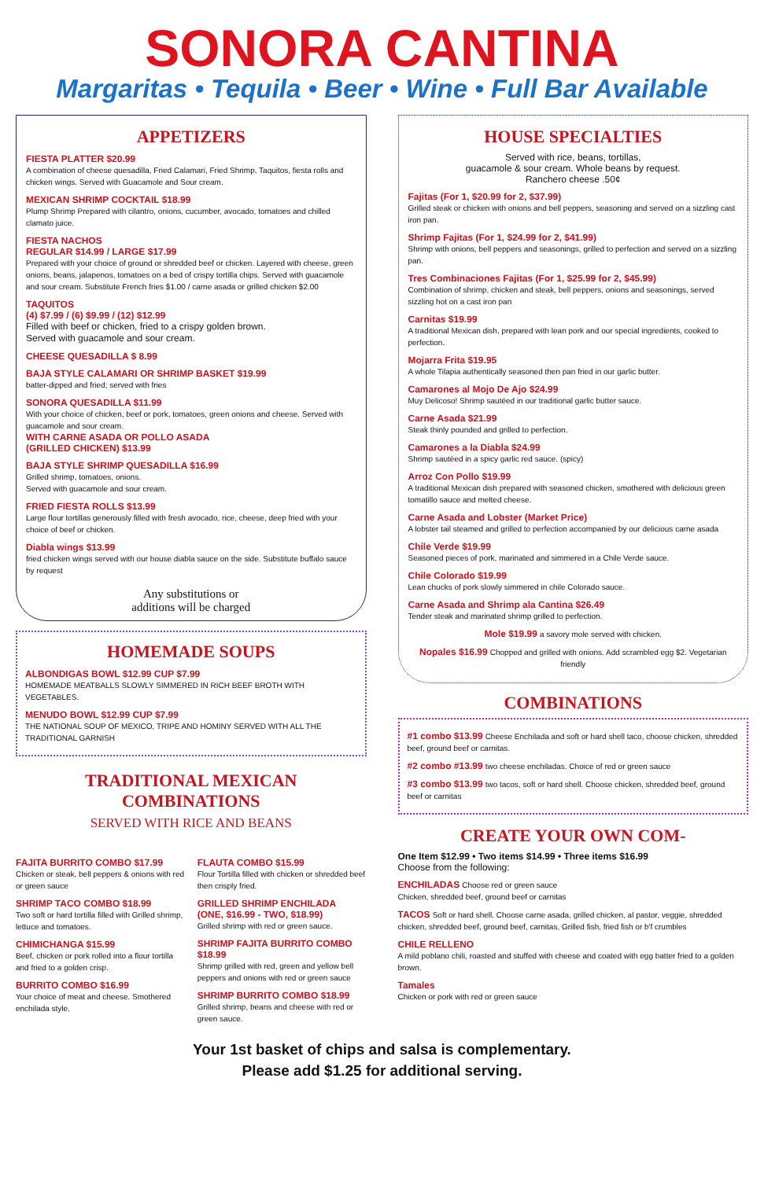SONORA CANTINA
Margaritas • Tequila • Beer • Wine • Full Bar Available
APPETIZERS
FIESTA PLATTER $20.99
A combination of cheese quesadilla, Fried Calamari, Fried Shrimp, Taquitos, fiesta rolls and chicken wings. Served with Guacamole and Sour cream.
MEXICAN SHRIMP COCKTAIL $18.99
Plump Shrimp Prepared with cilantro, onions, cucumber, avocado, tomatoes and chilled clamato juice.
FIESTA NACHOS
REGULAR $14.99 / LARGE $17.99
Prepared with your choice of ground or shredded beef or chicken. Layered with cheese, green onions, beans, jalapenos, tomatoes on a bed of crispy tortilla chips. Served with guacamole and sour cream. Substitute French fries $1.00 / carne asada or grilled chicken $2.00
TAQUITOS
(4) $7.99 / (6) $9.99 / (12) $12.99
Filled with beef or chicken, fried to a crispy golden brown.
Served with guacamole and sour cream.
CHEESE QUESADILLA $ 8.99
BAJA STYLE CALAMARI OR SHRIMP BASKET $19.99
batter-dipped and fried; served with fries
SONORA QUESADILLA $11.99
With your choice of chicken, beef or pork, tomatoes, green onions and cheese. Served with guacamole and sour cream.
WITH CARNE ASADA OR POLLO ASADA
(GRILLED CHICKEN) $13.99
BAJA STYLE SHRIMP QUESADILLA $16.99
Grilled shrimp, tomatoes, onions.
Served with guacamole and sour cream.
FRIED FIESTA ROLLS $13.99
Large flour tortillas generously filled with fresh avocado, rice, cheese, deep fried with your choice of beef or chicken.
Diabla wings $13.99
fried chicken wings served with our house diabla sauce on the side. Substitute buffalo sauce by request
Any substitutions or
additions will be charged
HOMEMADE SOUPS
ALBONDIGAS BOWL $12.99 CUP $7.99
HOMEMADE MEATBALLS SLOWLY SIMMERED IN RICH BEEF BROTH WITH VEGETABLES.
MENUDO BOWL $12.99 CUP $7.99
THE NATIONAL SOUP OF MEXICO, TRIPE AND HOMINY SERVED WITH ALL THE TRADITIONAL GARNISH
TRADITIONAL MEXICAN
COMBINATIONS
SERVED WITH RICE AND BEANS
HOUSE SPECIALTIES
Served with rice, beans, tortillas,
guacamole & sour cream. Whole beans by request.
Ranchero cheese .50¢
Fajitas (For 1, $20.99 for 2, $37.99)
Grilled steak or chicken with onions and bell peppers, seasoning and served on a sizzling cast iron pan.
Shrimp Fajitas (For 1, $24.99 for 2, $41.99)
Shrimp with onions, bell peppers and seasonings, grilled to perfection and served on a sizzling pan.
Tres Combinaciones Fajitas (For 1, $25.99 for 2, $45.99)
Combination of shrimp, chicken and steak, bell peppers, onions and seasonings, served sizzling hot on a cast iron pan
Carnitas $19.99
A traditional Mexican dish, prepared with lean pork and our special ingredients, cooked to perfection.
Mojarra Frita $19.95
A whole Tilapia authentically seasoned then pan fried in our garlic butter.
Camarones al Mojo De Ajo $24.99
Muy Delicoso! Shrimp sautéed in our traditional garlic butter sauce.
Carne Asada $21.99
Steak thinly pounded and grilled to perfection.
Camarones a la Diabla $24.99
Shrimp sautéed in a spicy garlic red sauce. (spicy)
Arroz Con Pollo $19.99
A traditional Mexican dish prepared with seasoned chicken, smothered with delicious green tomatillo sauce and melted cheese.
Carne Asada and Lobster (Market Price)
A lobster tail steamed and grilled to perfection accompanied by our delicious carne asada
Chile Verde $19.99
Seasoned pieces of pork, marinated and simmered in a Chile Verde sauce.
Chile Colorado $19.99
Lean chucks of pork slowly simmered in chile Colorado sauce.
Carne Asada and Shrimp ala Cantina $26.49
Tender steak and marinated shrimp grilled to perfection.
Mole $19.99 a savory mole served with chicken.
Nopales $16.99 Chopped and grilled with onions. Add scrambled egg $2. Vegetarian friendly
COMBINATIONS
#1 combo $13.99 Cheese Enchilada and soft or hard shell taco, choose chicken, shredded beef, ground beef or carnitas.
#2 combo #13.99 two cheese enchiladas. Choice of red or green sauce
#3 combo $13.99 two tacos, soft or hard shell. Choose chicken, shredded beef, ground beef or carnitas
CREATE YOUR OWN COM-
FAJITA BURRITO COMBO $17.99
Chicken or steak, bell peppers & onions with red or green sauce
SHRIMP TACO COMBO $18.99
Two soft or hard tortilla filled with Grilled shrimp, lettuce and tomatoes.
CHIMICHANGA $15.99
Beef, chicken or pork rolled into a flour tortilla and fried to a golden crisp.
BURRITO COMBO $16.99
Your choice of meat and cheese. Smothered enchilada style.
FLAUTA COMBO $15.99
Flour Tortilla filled with chicken or shredded beef then crisply fried.
GRILLED SHRIMP ENCHILADA
(ONE, $16.99 - TWO, $18.99)
Grilled shrimp with red or green sauce.
SHRIMP FAJITA BURRITO COMBO $18.99
Shrimp grilled with red, green and yellow bell peppers and onions with red or green sauce
SHRIMP BURRITO COMBO $18.99
Grilled shrimp, beans and cheese with red or green sauce.
One Item $12.99 • Two items $14.99 • Three items $16.99
Choose from the following:
ENCHILADAS Choose red or green sauce
Chicken, shredded beef, ground beef or carnitas
TACOS Soft or hard shell. Choose carne asada, grilled chicken, al pastor, veggie, shredded chicken, shredded beef, ground beef, carnitas, Grilled fish, fried fish or b'f crumbles
CHILE RELLENO
A mild poblano chili, roasted and stuffed with cheese and coated with egg batter fried to a golden brown.
Tamales
Chicken or pork with red or green sauce
Your 1st basket of chips and salsa is complementary.
Please add $1.25 for additional serving.